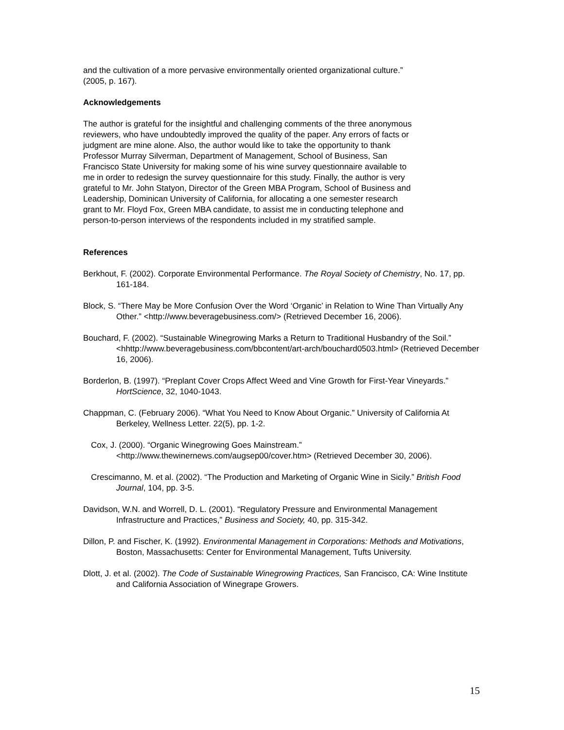and the cultivation of a more pervasive environmentally oriented organizational culture.” (2005, p. 167).
Acknowledgements
The author is grateful for the insightful and challenging comments of the three anonymous reviewers, who have undoubtedly improved the quality of the paper. Any errors of facts or judgment are mine alone. Also, the author would like to take the opportunity to thank Professor Murray Silverman, Department of Management, School of Business, San Francisco State University for making some of his wine survey questionnaire available to me in order to redesign the survey questionnaire for this study. Finally, the author is very grateful to Mr. John Statyon, Director of the Green MBA Program, School of Business and Leadership, Dominican University of California, for allocating a one semester research grant to Mr. Floyd Fox, Green MBA candidate, to assist me in conducting telephone and person-to-person interviews of the respondents included in my stratified sample.
References
Berkhout, F. (2002). Corporate Environmental Performance. The Royal Society of Chemistry, No. 17, pp. 161-184.
Block, S. “There May be More Confusion Over the Word ‘Organic’ in Relation to Wine Than Virtually Any Other.” <http://www.beveragebusiness.com/> (Retrieved December 16, 2006).
Bouchard, F. (2002). “Sustainable Winegrowing Marks a Return to Traditional Husbandry of the Soil.” <hhttp://www.beveragebusiness.com/bbcontent/art-arch/bouchard0503.html> (Retrieved December 16, 2006).
Borderlon, B. (1997). “Preplant Cover Crops Affect Weed and Vine Growth for First-Year Vineyards.” HortScience, 32, 1040-1043.
Chappman, C. (February 2006). “What You Need to Know About Organic.” University of California At Berkeley, Wellness Letter. 22(5), pp. 1-2.
Cox, J. (2000). “Organic Winegrowing Goes Mainstream.”
<http://www.thewinernews.com/augsep00/cover.htm> (Retrieved December 30, 2006).
Crescimanno, M. et al. (2002). “The Production and Marketing of Organic Wine in Sicily.” British Food Journal, 104, pp. 3-5.
Davidson, W.N. and Worrell, D. L. (2001). “Regulatory Pressure and Environmental Management Infrastructure and Practices,” Business and Society, 40, pp. 315-342.
Dillon, P. and Fischer, K. (1992). Environmental Management in Corporations: Methods and Motivations, Boston, Massachusetts: Center for Environmental Management, Tufts University.
Dlott, J. et al. (2002). The Code of Sustainable Winegrowing Practices, San Francisco, CA: Wine Institute and California Association of Winegrape Growers.
15